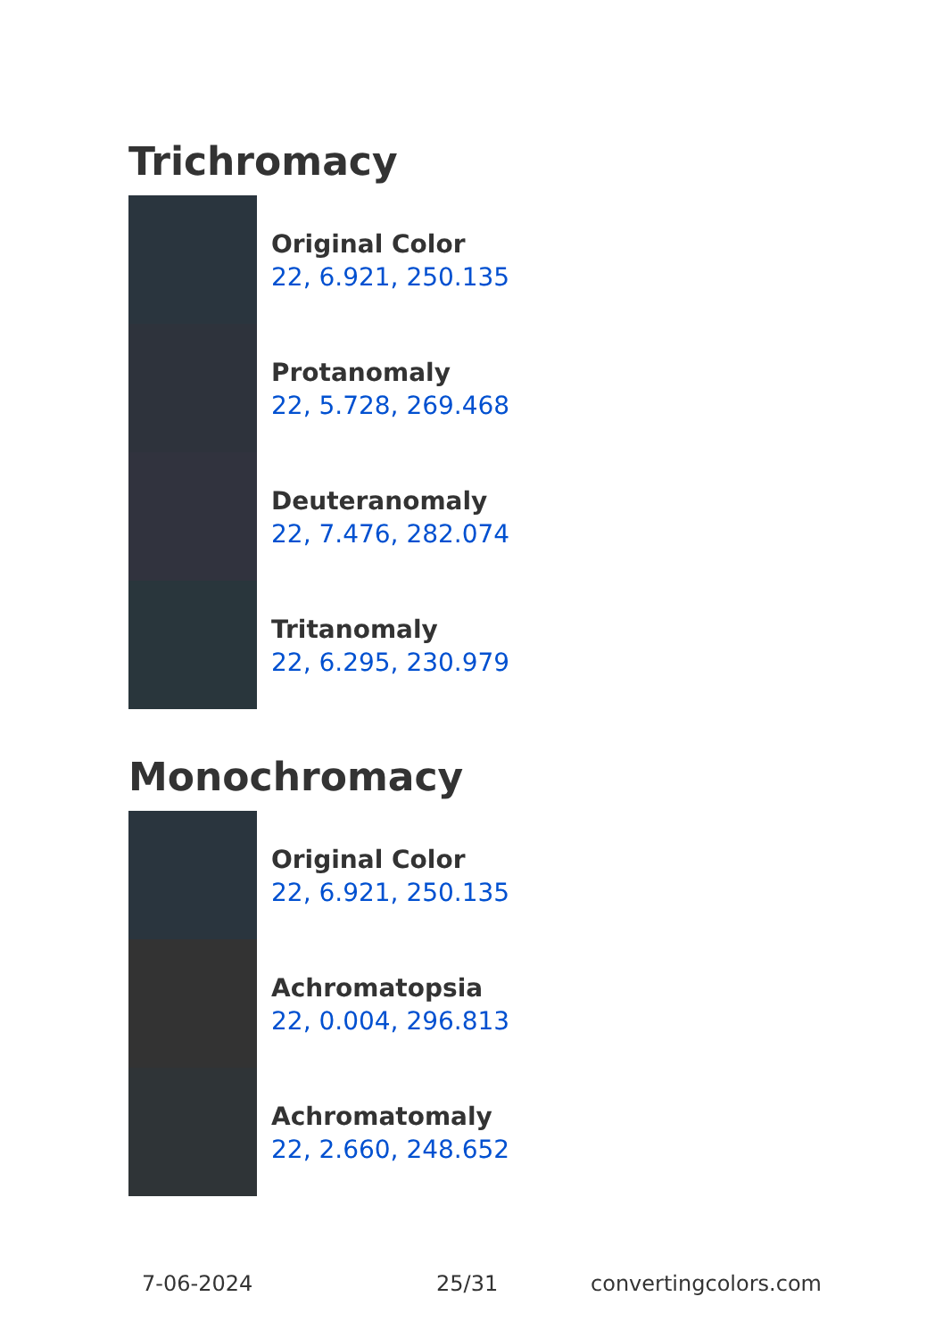Trichromacy
Original Color
22, 6.921, 250.135
Protanomaly
22, 5.728, 269.468
Deuteranomaly
22, 7.476, 282.074
Tritanomaly
22, 6.295, 230.979
Monochromacy
Original Color
22, 6.921, 250.135
Achromatopsia
22, 0.004, 296.813
Achromatomaly
22, 2.660, 248.652
7-06-2024 25/31 convertingcolors.com